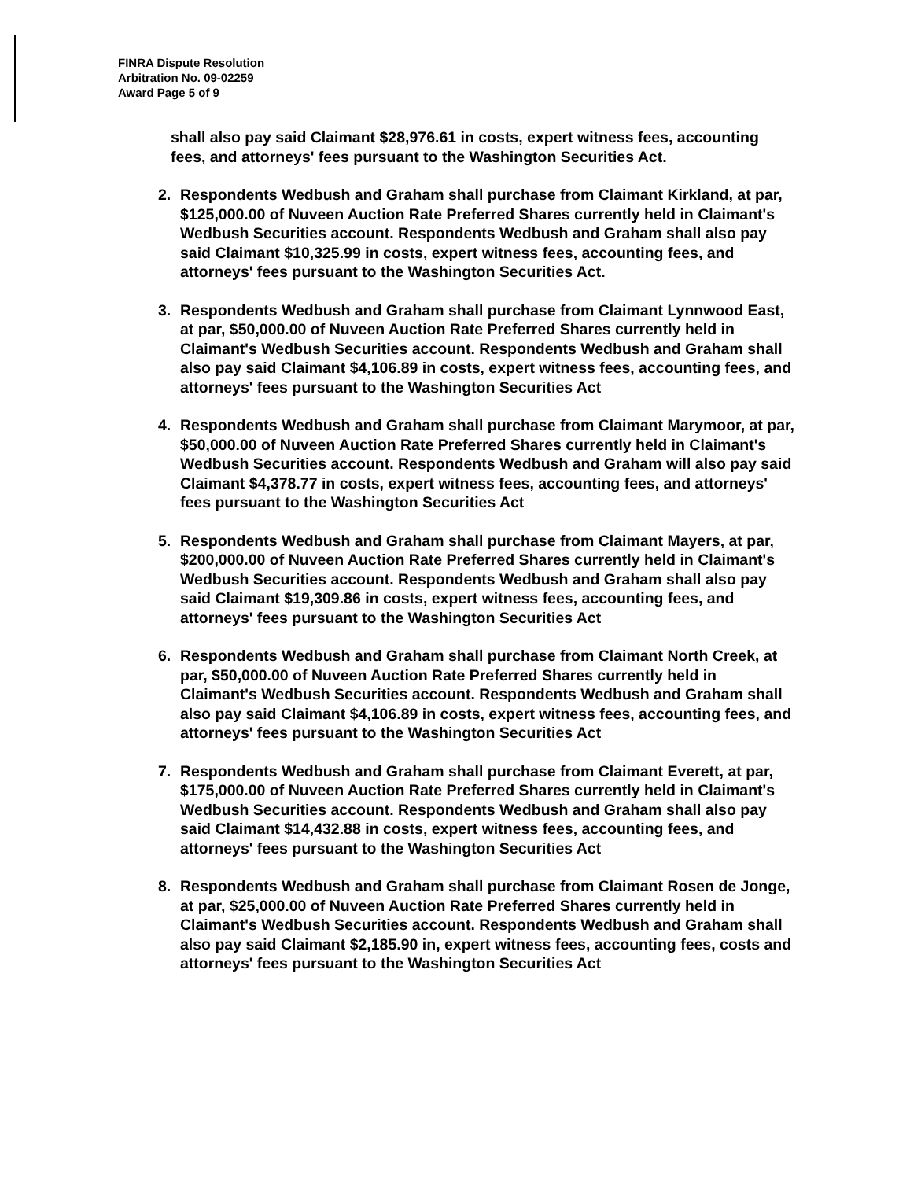FINRA Dispute Resolution
Arbitration No. 09-02259
Award Page 5 of 9
shall also pay said Claimant $28,976.61 in costs, expert witness fees, accounting fees, and attorneys' fees pursuant to the Washington Securities Act.
2.
Respondents Wedbush and Graham shall purchase from Claimant Kirkland, at par, $125,000.00 of Nuveen Auction Rate Preferred Shares currently held in Claimant's Wedbush Securities account. Respondents Wedbush and Graham shall also pay said Claimant $10,325.99 in costs, expert witness fees, accounting fees, and attorneys' fees pursuant to the Washington Securities Act.
3.
Respondents Wedbush and Graham shall purchase from Claimant Lynnwood East, at par, $50,000.00 of Nuveen Auction Rate Preferred Shares currently held in Claimant's Wedbush Securities account. Respondents Wedbush and Graham shall also pay said Claimant $4,106.89 in costs, expert witness fees, accounting fees, and attorneys' fees pursuant to the Washington Securities Act
4.
Respondents Wedbush and Graham shall purchase from Claimant Marymoor, at par, $50,000.00 of Nuveen Auction Rate Preferred Shares currently held in Claimant's Wedbush Securities account. Respondents Wedbush and Graham will also pay said Claimant $4,378.77 in costs, expert witness fees, accounting fees, and attorneys' fees pursuant to the Washington Securities Act
5.
Respondents Wedbush and Graham shall purchase from Claimant Mayers, at par, $200,000.00 of Nuveen Auction Rate Preferred Shares currently held in Claimant's Wedbush Securities account. Respondents Wedbush and Graham shall also pay said Claimant $19,309.86 in costs, expert witness fees, accounting fees, and attorneys' fees pursuant to the Washington Securities Act
6.
Respondents Wedbush and Graham shall purchase from Claimant North Creek, at par, $50,000.00 of Nuveen Auction Rate Preferred Shares currently held in Claimant's Wedbush Securities account. Respondents Wedbush and Graham shall also pay said Claimant $4,106.89 in costs, expert witness fees, accounting fees, and attorneys' fees pursuant to the Washington Securities Act
7.
Respondents Wedbush and Graham shall purchase from Claimant Everett, at par, $175,000.00 of Nuveen Auction Rate Preferred Shares currently held in Claimant's Wedbush Securities account. Respondents Wedbush and Graham shall also pay said Claimant $14,432.88 in costs, expert witness fees, accounting fees, and attorneys' fees pursuant to the Washington Securities Act
8.
Respondents Wedbush and Graham shall purchase from Claimant Rosen de Jonge, at par, $25,000.00 of Nuveen Auction Rate Preferred Shares currently held in Claimant's Wedbush Securities account. Respondents Wedbush and Graham shall also pay said Claimant $2,185.90 in, expert witness fees, accounting fees, costs and attorneys' fees pursuant to the Washington Securities Act